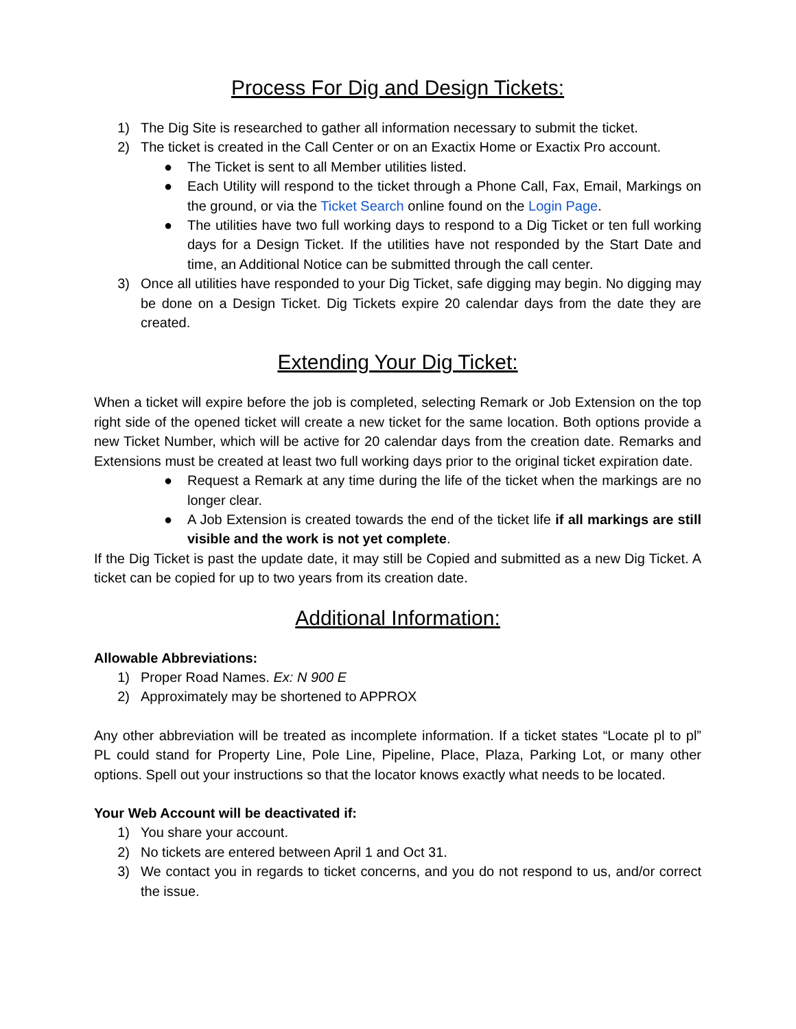Process For Dig and Design Tickets:
1) The Dig Site is researched to gather all information necessary to submit the ticket.
2) The ticket is created in the Call Center or on an Exactix Home or Exactix Pro account.
● The Ticket is sent to all Member utilities listed.
● Each Utility will respond to the ticket through a Phone Call, Fax, Email, Markings on the ground, or via the Ticket Search online found on the Login Page.
● The utilities have two full working days to respond to a Dig Ticket or ten full working days for a Design Ticket. If the utilities have not responded by the Start Date and time, an Additional Notice can be submitted through the call center.
3) Once all utilities have responded to your Dig Ticket, safe digging may begin. No digging may be done on a Design Ticket. Dig Tickets expire 20 calendar days from the date they are created.
Extending Your Dig Ticket:
When a ticket will expire before the job is completed, selecting Remark or Job Extension on the top right side of the opened ticket will create a new ticket for the same location. Both options provide a new Ticket Number, which will be active for 20 calendar days from the creation date. Remarks and Extensions must be created at least two full working days prior to the original ticket expiration date.
● Request a Remark at any time during the life of the ticket when the markings are no longer clear.
● A Job Extension is created towards the end of the ticket life if all markings are still visible and the work is not yet complete.
If the Dig Ticket is past the update date, it may still be Copied and submitted as a new Dig Ticket. A ticket can be copied for up to two years from its creation date.
Additional Information:
Allowable Abbreviations:
1) Proper Road Names. Ex: N 900 E
2) Approximately may be shortened to APPROX
Any other abbreviation will be treated as incomplete information. If a ticket states “Locate pl to pl” PL could stand for Property Line, Pole Line, Pipeline, Place, Plaza, Parking Lot, or many other options. Spell out your instructions so that the locator knows exactly what needs to be located.
Your Web Account will be deactivated if:
1) You share your account.
2) No tickets are entered between April 1 and Oct 31.
3) We contact you in regards to ticket concerns, and you do not respond to us, and/or correct the issue.